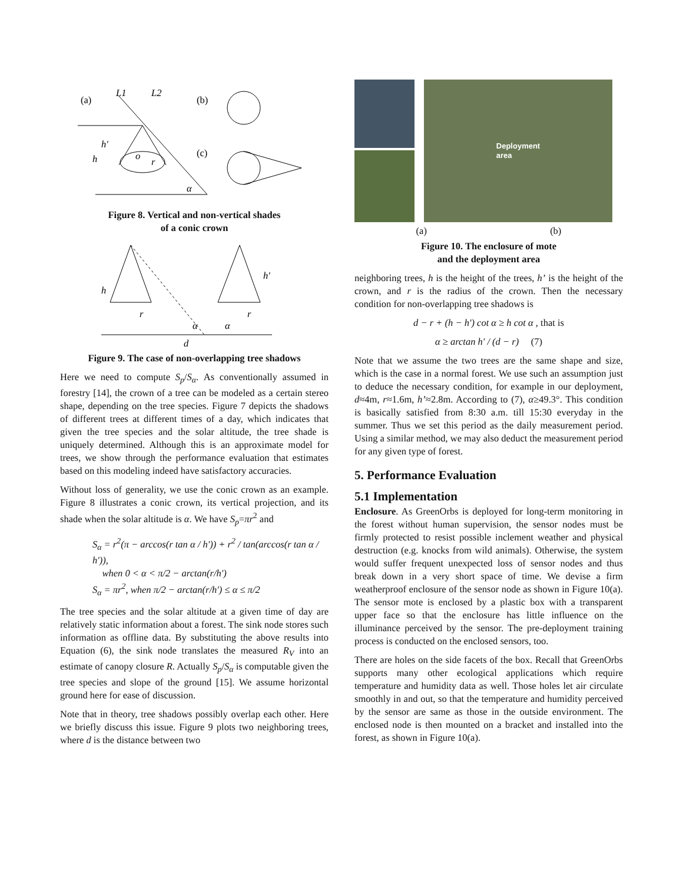(a)
L1
L2
h'
h
o
r
α
(b)
(c)
Figure 8. Vertical and non-vertical shades
of a conic crown
h
h'
r
r
α
α
d
Figure 9. The case of non-overlapping tree shadows
Here we need to compute S<sub>p</sub>/S<sub>α</sub>. As conventionally assumed in forestry [14], the crown of a tree can be modeled as a certain stereo shape, depending on the tree species. Figure 7 depicts the shadows of different trees at different times of a day, which indicates that given the tree species and the solar altitude, the tree shade is uniquely determined. Although this is an approximate model for trees, we show through the performance evaluation that estimates based on this modeling indeed have satisfactory accuracies.
Without loss of generality, we use the conic crown as an example. Figure 8 illustrates a conic crown, its vertical projection, and its shade when the solar altitude is α. We have S<sub>p</sub>=πr<sup>2</sup> and
S<sub>α</sub> = r<sup>2</sup>(π − arccos(r tan α / h')) + r<sup>2</sup> / tan(arccos(r tan α / h')),
when 0 < α < π/2 − arctan(r/h')
S<sub>α</sub> = πr<sup>2</sup>, when π/2 − arctan(r/h') ≤ α ≤ π/2
The tree species and the solar altitude at a given time of day are relatively static information about a forest. The sink node stores such information as offline data. By substituting the above results into Equation (6), the sink node translates the measured R<sub>V</sub> into an estimate of canopy closure R. Actually S<sub>p</sub>/S<sub>α</sub> is computable given the tree species and slope of the ground [15]. We assume horizontal ground here for ease of discussion.
Note that in theory, tree shadows possibly overlap each other. Here we briefly discuss this issue. Figure 9 plots two neighboring trees, where d is the distance between two
Deployment
area
(a) (b)
Figure 10. The enclosure of mote
and the deployment area
neighboring trees, h is the height of the trees, h’ is the height of the crown, and r is the radius of the crown. Then the necessary condition for non-overlapping tree shadows is
d − r + (h − h') cot α ≥ h cot α , that is
α ≥ arctan h' / (d − r) (7)
Note that we assume the two trees are the same shape and size, which is the case in a normal forest. We use such an assumption just to deduce the necessary condition, for example in our deployment, d≈4m, r≈1.6m, h’≈2.8m. According to (7), α≥49.3°. This condition is basically satisfied from 8:30 a.m. till 15:30 everyday in the summer. Thus we set this period as the daily measurement period. Using a similar method, we may also deduct the measurement period for any given type of forest.
5. Performance Evaluation
5.1 Implementation
Enclosure. As GreenOrbs is deployed for long-term monitoring in the forest without human supervision, the sensor nodes must be firmly protected to resist possible inclement weather and physical destruction (e.g. knocks from wild animals). Otherwise, the system would suffer frequent unexpected loss of sensor nodes and thus break down in a very short space of time. We devise a firm weatherproof enclosure of the sensor node as shown in Figure 10(a). The sensor mote is enclosed by a plastic box with a transparent upper face so that the enclosure has little influence on the illuminance perceived by the sensor. The pre-deployment training process is conducted on the enclosed sensors, too.
There are holes on the side facets of the box. Recall that GreenOrbs supports many other ecological applications which require temperature and humidity data as well. Those holes let air circulate smoothly in and out, so that the temperature and humidity perceived by the sensor are same as those in the outside environment. The enclosed node is then mounted on a bracket and installed into the forest, as shown in Figure 10(a).